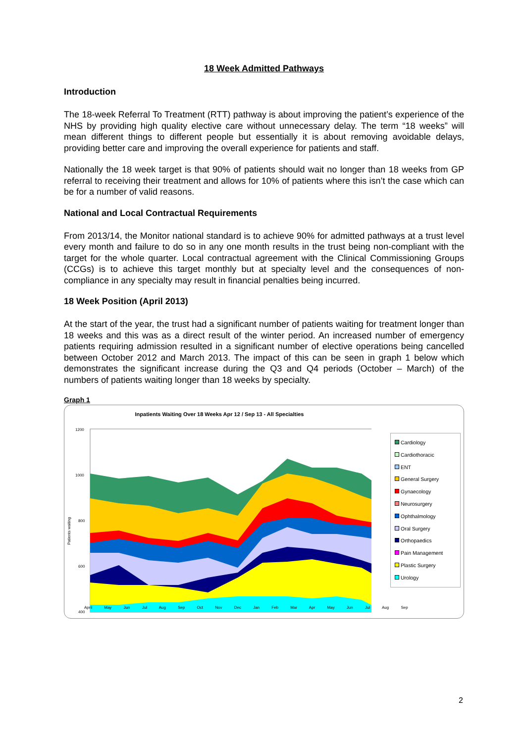18 Week Admitted Pathways
Introduction
The 18-week Referral To Treatment (RTT) pathway is about improving the patient’s experience of the NHS by providing high quality elective care without unnecessary delay. The term “18 weeks” will mean different things to different people but essentially it is about removing avoidable delays, providing better care and improving the overall experience for patients and staff.
Nationally the 18 week target is that 90% of patients should wait no longer than 18 weeks from GP referral to receiving their treatment and allows for 10% of patients where this isn’t the case which can be for a number of valid reasons.
National and Local Contractual Requirements
From 2013/14, the Monitor national standard is to achieve 90% for admitted pathways at a trust level every month and failure to do so in any one month results in the trust being non-compliant with the target for the whole quarter. Local contractual agreement with the Clinical Commissioning Groups (CCGs) is to achieve this target monthly but at specialty level and the consequences of non-compliance in any specialty may result in financial penalties being incurred.
18 Week Position (April 2013)
At the start of the year, the trust had a significant number of patients waiting for treatment longer than 18 weeks and this was as a direct result of the winter period. An increased number of emergency patients requiring admission resulted in a significant number of elective operations being cancelled between October 2012 and March 2013. The impact of this can be seen in graph 1 below which demonstrates the significant increase during the Q3 and Q4 periods (October – March) of the numbers of patients waiting longer than 18 weeks by specialty.
Graph 1
Inpatients Waiting Over 18 Weeks Apr 12 / Sep 13 - All Specialties
Patients waiting
1200
1000
800
600
400
Cardiology
Cardiothoracic
ENT
General Surgery
Gynaecology
Neurosurgery
Ophthalmology
Oral Surgery
Orthopaedics
Pain Management
Plastic Surgery
Urology
April May Jun Jul Aug Sep Oct Nov Dec Jan Feb Mar Apr May Jun Jul Aug Sep
2